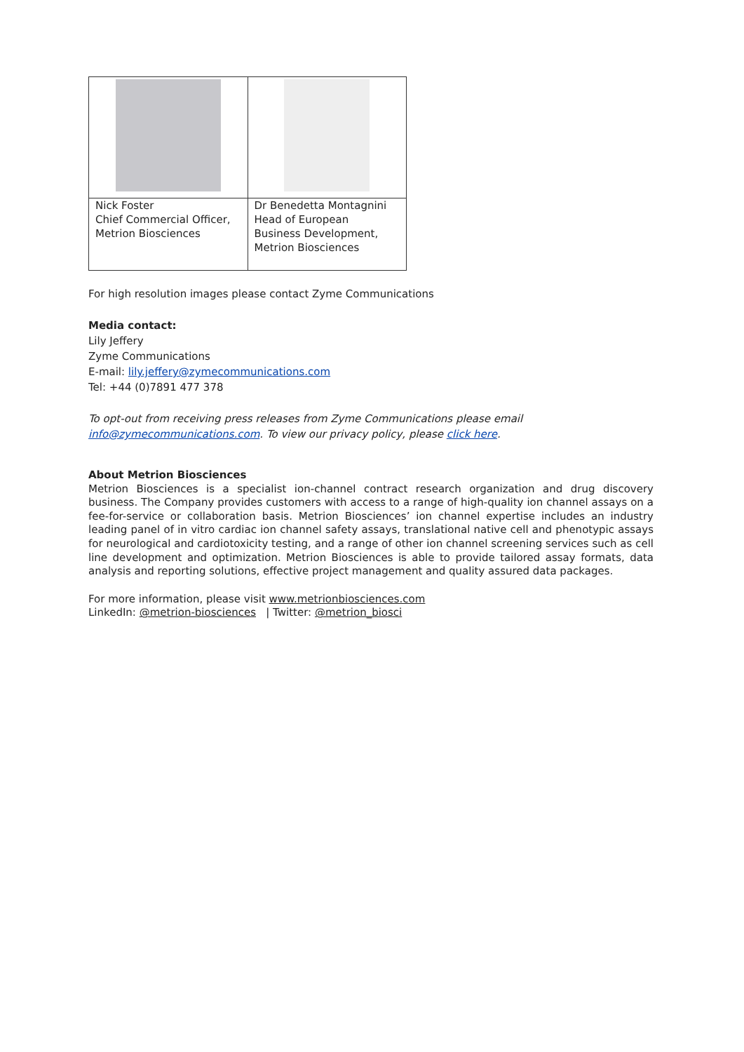| Nick Foster Chief Commercial Officer, Metrion Biosciences | Dr Benedetta Montagnini Head of European Business Development, Metrion Biosciences |
For high resolution images please contact Zyme Communications
Media contact:
Lily Jeffery
Zyme Communications
E-mail: lily.jeffery@zymecommunications.com
Tel: +44 (0)7891 477 378
To opt-out from receiving press releases from Zyme Communications please email
info@zymecommunications.com. To view our privacy policy, please click here.
About Metrion Biosciences
Metrion Biosciences is a specialist ion-channel contract research organization and drug discovery business. The Company provides customers with access to a range of high-quality ion channel assays on a fee-for-service or collaboration basis. Metrion Biosciences’ ion channel expertise includes an industry leading panel of in vitro cardiac ion channel safety assays, translational native cell and phenotypic assays for neurological and cardiotoxicity testing, and a range of other ion channel screening services such as cell line development and optimization. Metrion Biosciences is able to provide tailored assay formats, data analysis and reporting solutions, effective project management and quality assured data packages.
For more information, please visit www.metrionbiosciences.com
LinkedIn: @metrion-biosciences | Twitter: @metrion_biosci